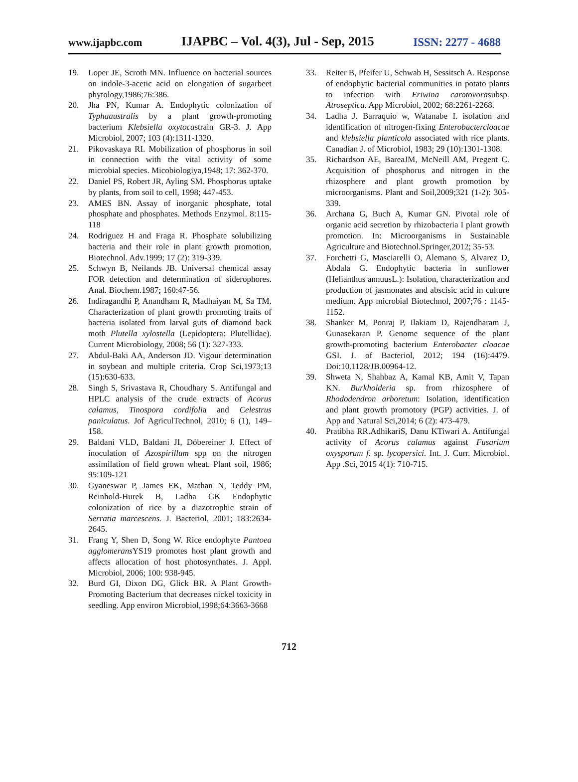www.ijapbc.com IJAPBC – Vol. 4(3), Jul - Sep, 2015 ISSN: 2277 - 4688
19. Loper JE, Scroth MN. Influence on bacterial sources on indole-3-acetic acid on elongation of sugarbeet phytology,1986;76:386.
20. Jha PN, Kumar A. Endophytic colonization of Typhaaustralis by a plant growth-promoting bacterium Klebsiella oxytocastrain GR-3. J. App Microbiol, 2007; 103 (4):1311-1320.
21. Pikovaskaya RI. Mobilization of phosphorus in soil in connection with the vital activity of some microbial species. Micobiologiya,1948; 17: 362-370.
22. Daniel PS, Robert JR, Ayling SM. Phosphorus uptake by plants, from soil to cell, 1998; 447-453.
23. AMES BN. Assay of inorganic phosphate, total phosphate and phosphates. Methods Enzymol. 8:115-118
24. Rodriguez H and Fraga R. Phosphate solubilizing bacteria and their role in plant growth promotion, Biotechnol. Adv.1999; 17 (2): 319-339.
25. Schwyn B, Neilands JB. Universal chemical assay FOR detection and determination of siderophores. Anal. Biochem.1987; 160:47-56.
26. Indiragandhi P, Anandham R, Madhaiyan M, Sa TM. Characterization of plant growth promoting traits of bacteria isolated from larval guts of diamond back moth Plutella xylostella (Lepidoptera: Plutellidae). Current Microbiology, 2008; 56 (1): 327-333.
27. Abdul-Baki AA, Anderson JD. Vigour determination in soybean and multiple criteria. Crop Sci,1973;13 (15):630-633.
28. Singh S, Srivastava R, Choudhary S. Antifungal and HPLC analysis of the crude extracts of Acorus calamus, Tinospora cordifolia and Celestrus paniculatus. Jof AgriculTechnol, 2010; 6 (1), 149–158.
29. Baldani VLD, Baldani JI, Döbereiner J. Effect of inoculation of Azospirillum spp on the nitrogen assimilation of field grown wheat. Plant soil, 1986; 95:109-121
30. Gyaneswar P, James EK, Mathan N, Teddy PM, Reinhold-Hurek B, Ladha GK Endophytic colonization of rice by a diazotrophic strain of Serratia marcescens. J. Bacteriol, 2001; 183:2634-2645.
31. Frang Y, Shen D, Song W. Rice endophyte Pantoea agglomerans YS19 promotes host plant growth and affects allocation of host photosynthates. J. Appl. Microbiol, 2006; 100: 938-945.
32. Burd GI, Dixon DG, Glick BR. A Plant Growth-Promoting Bacterium that decreases nickel toxicity in seedling. App environ Microbiol,1998;64:3663-3668
33. Reiter B, Pfeifer U, Schwab H, Sessitsch A. Response of endophytic bacterial communities in potato plants to infection with Eriwina carotovorasubsp. Atroseptica. App Microbiol, 2002; 68:2261-2268.
34. Ladha J. Barraquio w, Watanabe I. isolation and identification of nitrogen-fixing Enterobactercloacae and klebsiella planticola associated with rice plants. Canadian J. of Microbiol, 1983; 29 (10):1301-1308.
35. Richardson AE, BareaJM, McNeill AM, Pregent C. Acquisition of phosphorus and nitrogen in the rhizosphere and plant growth promotion by microorganisms. Plant and Soil,2009;321 (1-2): 305-339.
36. Archana G, Buch A, Kumar GN. Pivotal role of organic acid secretion by rhizobacteria I plant growth promotion. In: Microorganisms in Sustainable Agriculture and Biotechnol.Springer,2012; 35-53.
37. Forchetti G, Masciarelli O, Alemano S, Alvarez D, Abdala G. Endophytic bacteria in sunflower (Helianthus annuusL.): Isolation, characterization and production of jasmonates and abscisic acid in culture medium. App microbial Biotechnol, 2007;76 : 1145-1152.
38. Shanker M, Ponraj P, Ilakiam D, Rajendharam J, Gunasekaran P. Genome sequence of the plant growth-promoting bacterium Enterobacter cloacae GSI. J. of Bacteriol, 2012; 194 (16):4479. Doi:10.1128/JB.00964-12.
39. Shweta N, Shahbaz A, Kamal KB, Amit V, Tapan KN. Burkholderia sp. from rhizosphere of Rhododendron arboretum: Isolation, identification and plant growth promotory (PGP) activities. J. of App and Natural Sci,2014; 6 (2): 473-479.
40. Pratibha RR.AdhikariS, Danu KTiwari A. Antifungal activity of Acorus calamus against Fusarium oxysporum f. sp. lycopersici. Int. J. Curr. Microbiol. App .Sci, 2015 4(1): 710-715.
712